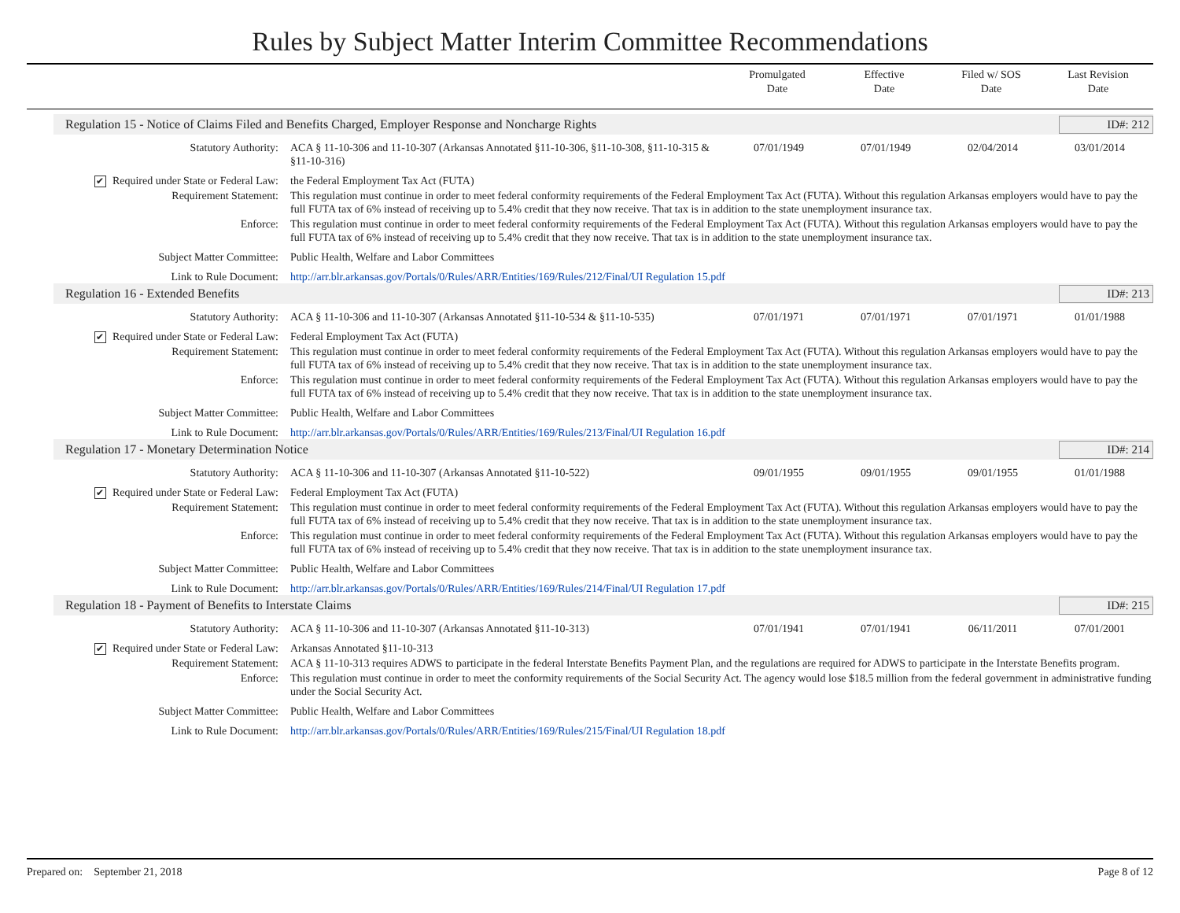Rules by Subject Matter Interim Committee Recommendations
Promulgated
Date
Effective
Date
Filed w/ SOS
Date
Last Revision
Date
Regulation 15 - Notice of Claims Filed and Benefits Charged, Employer Response and Noncharge Rights ID#: 212
Statutory Authority: ACA § 11-10-306 and 11-10-307 (Arkansas Annotated §11-10-306, §11-10-308, §11-10-315 & §11-10-316)
07/01/1949 07/01/1949 02/04/2014 03/01/2014
✔ Required under State or Federal Law:
the Federal Employment Tax Act (FUTA)
Requirement Statement: This regulation must continue in order to meet federal conformity requirements of the Federal Employment Tax Act (FUTA). Without this regulation Arkansas employers would have to pay the full FUTA tax of 6% instead of receiving up to 5.4% credit that they now receive. That tax is in addition to the state unemployment insurance tax.
Enforce: This regulation must continue in order to meet federal conformity requirements of the Federal Employment Tax Act (FUTA). Without this regulation Arkansas employers would have to pay the full FUTA tax of 6% instead of receiving up to 5.4% credit that they now receive. That tax is in addition to the state unemployment insurance tax.
Subject Matter Committee: Public Health, Welfare and Labor Committees
Link to Rule Document: http://arr.blr.arkansas.gov/Portals/0/Rules/ARR/Entities/169/Rules/212/Final/UI Regulation 15.pdf
Regulation 16 - Extended Benefits ID#: 213
Statutory Authority: ACA § 11-10-306 and 11-10-307 (Arkansas Annotated §11-10-534 & §11-10-535)
07/01/1971 07/01/1971 07/01/1971 01/01/1988
✔ Required under State or Federal Law:
Federal Employment Tax Act (FUTA)
Requirement Statement: This regulation must continue in order to meet federal conformity requirements of the Federal Employment Tax Act (FUTA). Without this regulation Arkansas employers would have to pay the full FUTA tax of 6% instead of receiving up to 5.4% credit that they now receive. That tax is in addition to the state unemployment insurance tax.
Enforce: This regulation must continue in order to meet federal conformity requirements of the Federal Employment Tax Act (FUTA). Without this regulation Arkansas employers would have to pay the full FUTA tax of 6% instead of receiving up to 5.4% credit that they now receive. That tax is in addition to the state unemployment insurance tax.
Subject Matter Committee: Public Health, Welfare and Labor Committees
Link to Rule Document: http://arr.blr.arkansas.gov/Portals/0/Rules/ARR/Entities/169/Rules/213/Final/UI Regulation 16.pdf
Regulation 17 - Monetary Determination Notice ID#: 214
Statutory Authority: ACA § 11-10-306 and 11-10-307 (Arkansas Annotated §11-10-522)
09/01/1955 09/01/1955 09/01/1955 01/01/1988
✔ Required under State or Federal Law:
Federal Employment Tax Act (FUTA)
Requirement Statement: This regulation must continue in order to meet federal conformity requirements of the Federal Employment Tax Act (FUTA). Without this regulation Arkansas employers would have to pay the full FUTA tax of 6% instead of receiving up to 5.4% credit that they now receive. That tax is in addition to the state unemployment insurance tax.
Enforce: This regulation must continue in order to meet federal conformity requirements of the Federal Employment Tax Act (FUTA). Without this regulation Arkansas employers would have to pay the full FUTA tax of 6% instead of receiving up to 5.4% credit that they now receive. That tax is in addition to the state unemployment insurance tax.
Subject Matter Committee: Public Health, Welfare and Labor Committees
Link to Rule Document: http://arr.blr.arkansas.gov/Portals/0/Rules/ARR/Entities/169/Rules/214/Final/UI Regulation 17.pdf
Regulation 18 - Payment of Benefits to Interstate Claims ID#: 215
Statutory Authority: ACA § 11-10-306 and 11-10-307 (Arkansas Annotated §11-10-313)
07/01/1941 07/01/1941 06/11/2011 07/01/2001
✔ Required under State or Federal Law:
Arkansas Annotated §11-10-313
Requirement Statement: ACA § 11-10-313 requires ADWS to participate in the federal Interstate Benefits Payment Plan, and the regulations are required for ADWS to participate in the Interstate Benefits program.
Enforce: This regulation must continue in order to meet the conformity requirements of the Social Security Act. The agency would lose $18.5 million from the federal government in administrative funding under the Social Security Act.
Subject Matter Committee: Public Health, Welfare and Labor Committees
Link to Rule Document: http://arr.blr.arkansas.gov/Portals/0/Rules/ARR/Entities/169/Rules/215/Final/UI Regulation 18.pdf
Prepared on: September 21, 2018 Page 8 of 12